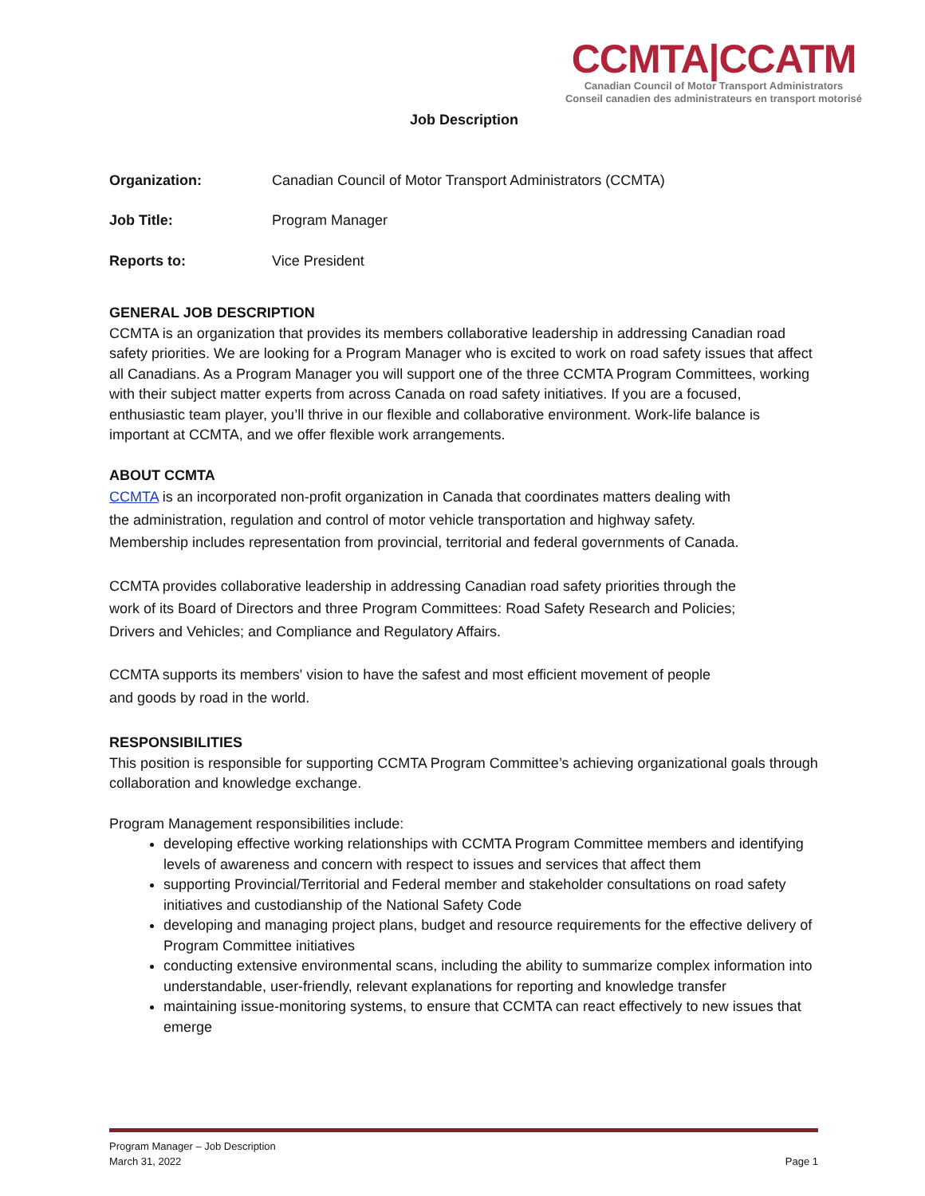CCMTA|CCATM
Canadian Council of Motor Transport Administrators
Conseil canadien des administrateurs en transport motorisé
Job Description
Organization: Canadian Council of Motor Transport Administrators (CCMTA)
Job Title: Program Manager
Reports to: Vice President
GENERAL JOB DESCRIPTION
CCMTA is an organization that provides its members collaborative leadership in addressing Canadian road safety priorities. We are looking for a Program Manager who is excited to work on road safety issues that affect all Canadians. As a Program Manager you will support one of the three CCMTA Program Committees, working with their subject matter experts from across Canada on road safety initiatives. If you are a focused, enthusiastic team player, you’ll thrive in our flexible and collaborative environment. Work-life balance is important at CCMTA, and we offer flexible work arrangements.
ABOUT CCMTA
CCMTA is an incorporated non-profit organization in Canada that coordinates matters dealing with the administration, regulation and control of motor vehicle transportation and highway safety. Membership includes representation from provincial, territorial and federal governments of Canada.
CCMTA provides collaborative leadership in addressing Canadian road safety priorities through the work of its Board of Directors and three Program Committees: Road Safety Research and Policies; Drivers and Vehicles; and Compliance and Regulatory Affairs.
CCMTA supports its members' vision to have the safest and most efficient movement of people and goods by road in the world.
RESPONSIBILITIES
This position is responsible for supporting CCMTA Program Committee’s achieving organizational goals through collaboration and knowledge exchange.
Program Management responsibilities include:
developing effective working relationships with CCMTA Program Committee members and identifying levels of awareness and concern with respect to issues and services that affect them
supporting Provincial/Territorial and Federal member and stakeholder consultations on road safety initiatives and custodianship of the National Safety Code
developing and managing project plans, budget and resource requirements for the effective delivery of Program Committee initiatives
conducting extensive environmental scans, including the ability to summarize complex information into understandable, user-friendly, relevant explanations for reporting and knowledge transfer
maintaining issue-monitoring systems, to ensure that CCMTA can react effectively to new issues that emerge
Program Manager – Job Description
March 31, 2022 Page 1